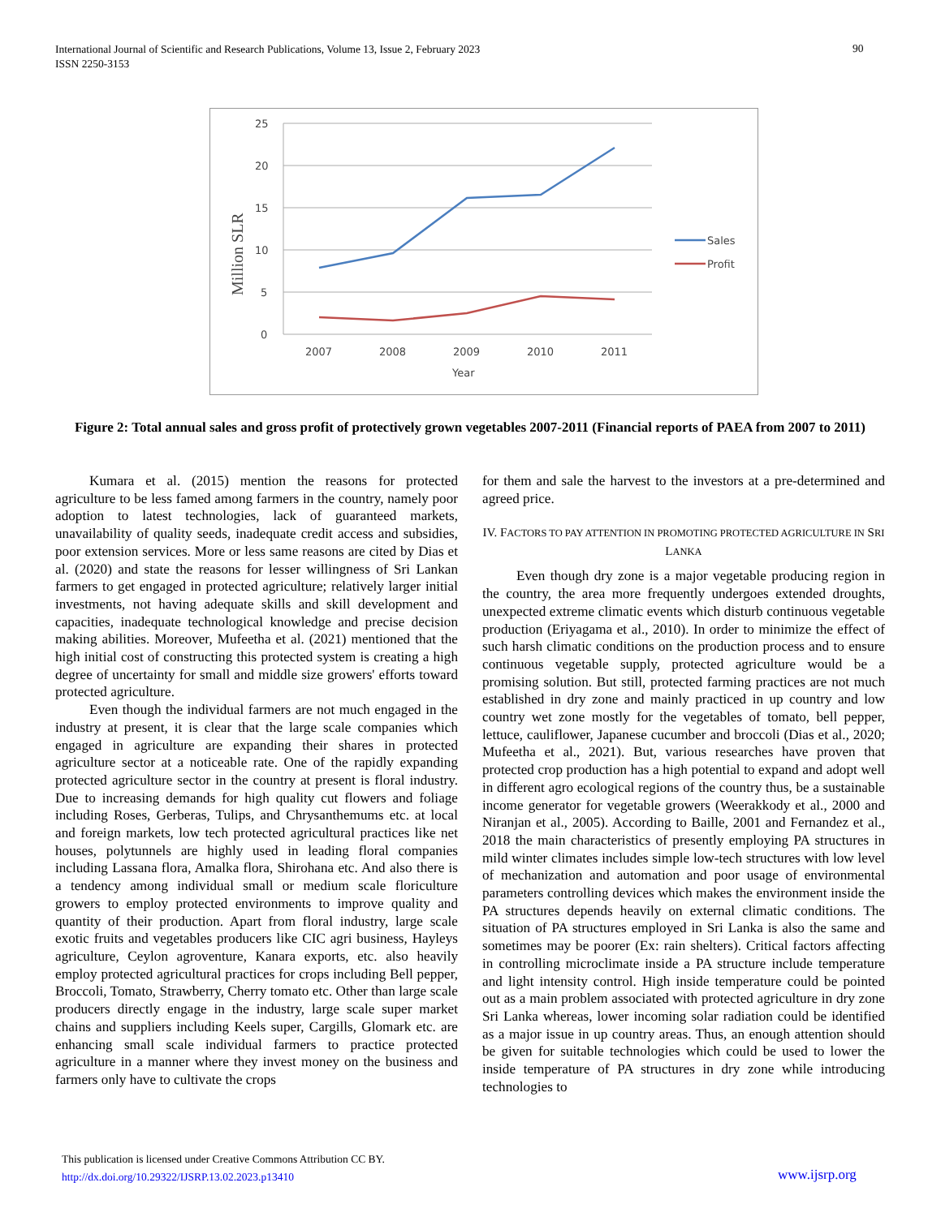International Journal of Scientific and Research Publications, Volume 13, Issue 2, February 2023
ISSN 2250-3153
90
25
20
15
10
5
0
2007
2008
2009
2010
2011
Year
Million SLR
Sales
Profit
Figure 2: Total annual sales and gross profit of protectively grown vegetables 2007-2011 (Financial reports of PAEA from 2007 to 2011)
Kumara et al. (2015) mention the reasons for protected agriculture to be less famed among farmers in the country, namely poor adoption to latest technologies, lack of guaranteed markets, unavailability of quality seeds, inadequate credit access and subsidies, poor extension services. More or less same reasons are cited by Dias et al. (2020) and state the reasons for lesser willingness of Sri Lankan farmers to get engaged in protected agriculture; relatively larger initial investments, not having adequate skills and skill development and capacities, inadequate technological knowledge and precise decision making abilities. Moreover, Mufeetha et al. (2021) mentioned that the high initial cost of constructing this protected system is creating a high degree of uncertainty for small and middle size growers' efforts toward protected agriculture.
Even though the individual farmers are not much engaged in the industry at present, it is clear that the large scale companies which engaged in agriculture are expanding their shares in protected agriculture sector at a noticeable rate. One of the rapidly expanding protected agriculture sector in the country at present is floral industry. Due to increasing demands for high quality cut flowers and foliage including Roses, Gerberas, Tulips, and Chrysanthemums etc. at local and foreign markets, low tech protected agricultural practices like net houses, polytunnels are highly used in leading floral companies including Lassana flora, Amalka flora, Shirohana etc. And also there is a tendency among individual small or medium scale floriculture growers to employ protected environments to improve quality and quantity of their production. Apart from floral industry, large scale exotic fruits and vegetables producers like CIC agri business, Hayleys agriculture, Ceylon agroventure, Kanara exports, etc. also heavily employ protected agricultural practices for crops including Bell pepper, Broccoli, Tomato, Strawberry, Cherry tomato etc. Other than large scale producers directly engage in the industry, large scale super market chains and suppliers including Keels super, Cargills, Glomark etc. are enhancing small scale individual farmers to practice protected agriculture in a manner where they invest money on the business and farmers only have to cultivate the crops
for them and sale the harvest to the investors at a pre-determined and agreed price.
IV. FACTORS TO PAY ATTENTION IN PROMOTING PROTECTED AGRICULTURE IN SRI LANKA
Even though dry zone is a major vegetable producing region in the country, the area more frequently undergoes extended droughts, unexpected extreme climatic events which disturb continuous vegetable production (Eriyagama et al., 2010). In order to minimize the effect of such harsh climatic conditions on the production process and to ensure continuous vegetable supply, protected agriculture would be a promising solution. But still, protected farming practices are not much established in dry zone and mainly practiced in up country and low country wet zone mostly for the vegetables of tomato, bell pepper, lettuce, cauliflower, Japanese cucumber and broccoli (Dias et al., 2020; Mufeetha et al., 2021). But, various researches have proven that protected crop production has a high potential to expand and adopt well in different agro ecological regions of the country thus, be a sustainable income generator for vegetable growers (Weerakkody et al., 2000 and Niranjan et al., 2005). According to Baille, 2001 and Fernandez et al., 2018 the main characteristics of presently employing PA structures in mild winter climates includes simple low-tech structures with low level of mechanization and automation and poor usage of environmental parameters controlling devices which makes the environment inside the PA structures depends heavily on external climatic conditions. The situation of PA structures employed in Sri Lanka is also the same and sometimes may be poorer (Ex: rain shelters). Critical factors affecting in controlling microclimate inside a PA structure include temperature and light intensity control. High inside temperature could be pointed out as a main problem associated with protected agriculture in dry zone Sri Lanka whereas, lower incoming solar radiation could be identified as a major issue in up country areas. Thus, an enough attention should be given for suitable technologies which could be used to lower the inside temperature of PA structures in dry zone while introducing technologies to
This publication is licensed under Creative Commons Attribution CC BY.
http://dx.doi.org/10.29322/IJSRP.13.02.2023.p13410
www.ijsrp.org